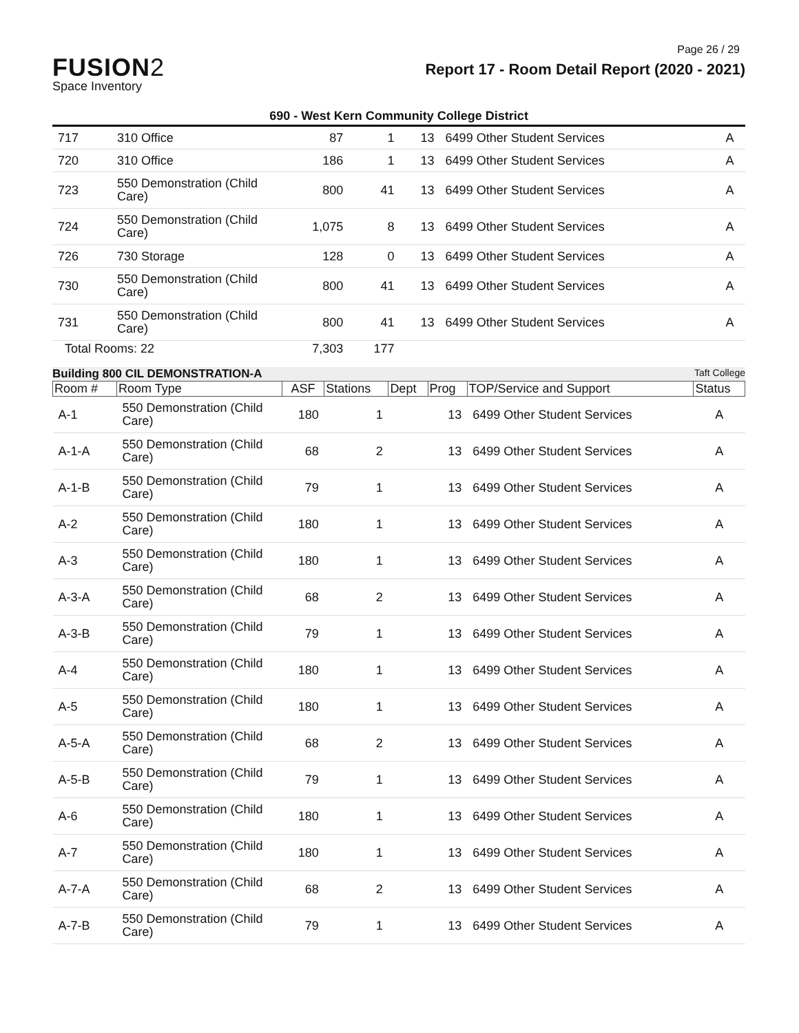Page 26 / 29
FUSION2
Space Inventory
Report 17 - Room Detail Report (2020 - 2021)
690 - West Kern Community College District
| 717 | 310 Office | 87 | 1 | 13 | 6499 Other Student Services | A |
| 720 | 310 Office | 186 | 1 | 13 | 6499 Other Student Services | A |
| 723 | 550 Demonstration (Child Care) | 800 | 41 | 13 | 6499 Other Student Services | A |
| 724 | 550 Demonstration (Child Care) | 1,075 | 8 | 13 | 6499 Other Student Services | A |
| 726 | 730 Storage | 128 | 0 | 13 | 6499 Other Student Services | A |
| 730 | 550 Demonstration (Child Care) | 800 | 41 | 13 | 6499 Other Student Services | A |
| 731 | 550 Demonstration (Child Care) | 800 | 41 | 13 | 6499 Other Student Services | A |
| Total Rooms: 22 | | 7,303 | 177 | | | |
Building 800 CIL DEMONSTRATION-A Taft College
| Room # | Room Type | ASF | Stations | Dept | Prog | TOP/Service and Support | Status |
| --- | --- | --- | --- | --- | --- | --- | --- |
| A-1 | 550 Demonstration (Child Care) | 180 | 1 | | 13 | 6499 Other Student Services | A |
| A-1-A | 550 Demonstration (Child Care) | 68 | 2 | | 13 | 6499 Other Student Services | A |
| A-1-B | 550 Demonstration (Child Care) | 79 | 1 | | 13 | 6499 Other Student Services | A |
| A-2 | 550 Demonstration (Child Care) | 180 | 1 | | 13 | 6499 Other Student Services | A |
| A-3 | 550 Demonstration (Child Care) | 180 | 1 | | 13 | 6499 Other Student Services | A |
| A-3-A | 550 Demonstration (Child Care) | 68 | 2 | | 13 | 6499 Other Student Services | A |
| A-3-B | 550 Demonstration (Child Care) | 79 | 1 | | 13 | 6499 Other Student Services | A |
| A-4 | 550 Demonstration (Child Care) | 180 | 1 | | 13 | 6499 Other Student Services | A |
| A-5 | 550 Demonstration (Child Care) | 180 | 1 | | 13 | 6499 Other Student Services | A |
| A-5-A | 550 Demonstration (Child Care) | 68 | 2 | | 13 | 6499 Other Student Services | A |
| A-5-B | 550 Demonstration (Child Care) | 79 | 1 | | 13 | 6499 Other Student Services | A |
| A-6 | 550 Demonstration (Child Care) | 180 | 1 | | 13 | 6499 Other Student Services | A |
| A-7 | 550 Demonstration (Child Care) | 180 | 1 | | 13 | 6499 Other Student Services | A |
| A-7-A | 550 Demonstration (Child Care) | 68 | 2 | | 13 | 6499 Other Student Services | A |
| A-7-B | 550 Demonstration (Child Care) | 79 | 1 | | 13 | 6499 Other Student Services | A |